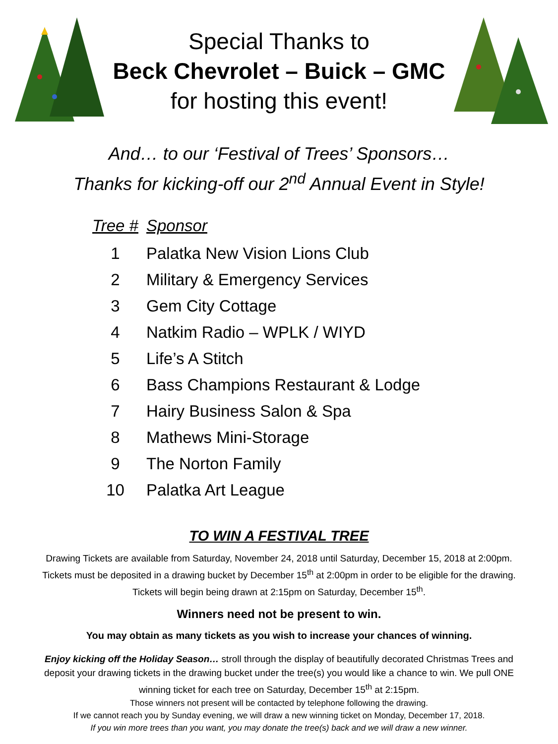Special Thanks to
Beck Chevrolet – Buick – GMC
for hosting this event!
And… to our ‘Festival of Trees’ Sponsors…
Thanks for kicking-off our 2<sup>nd</sup> Annual Event in Style!
| Tree # | Sponsor |
| --- | --- |
| 1 | Palatka New Vision Lions Club |
| 2 | Military & Emergency Services |
| 3 | Gem City Cottage |
| 4 | Natkim Radio – WPLK / WIYD |
| 5 | Life’s A Stitch |
| 6 | Bass Champions Restaurant & Lodge |
| 7 | Hairy Business Salon & Spa |
| 8 | Mathews Mini-Storage |
| 9 | The Norton Family |
| 10 | Palatka Art League |
TO WIN A FESTIVAL TREE
Drawing Tickets are available from Saturday, November 24, 2018 until Saturday, December 15, 2018 at 2:00pm. Tickets must be deposited in a drawing bucket by December 15<sup>th</sup> at 2:00pm in order to be eligible for the drawing. Tickets will begin being drawn at 2:15pm on Saturday, December 15<sup>th</sup>.
Winners need not be present to win.
You may obtain as many tickets as you wish to increase your chances of winning.
Enjoy kicking off the Holiday Season… stroll through the display of beautifully decorated Christmas Trees and deposit your drawing tickets in the drawing bucket under the tree(s) you would like a chance to win. We pull ONE winning ticket for each tree on Saturday, December 15<sup>th</sup> at 2:15pm.
Those winners not present will be contacted by telephone following the drawing.
If we cannot reach you by Sunday evening, we will draw a new winning ticket on Monday, December 17, 2018.
If you win more trees than you want, you may donate the tree(s) back and we will draw a new winner.